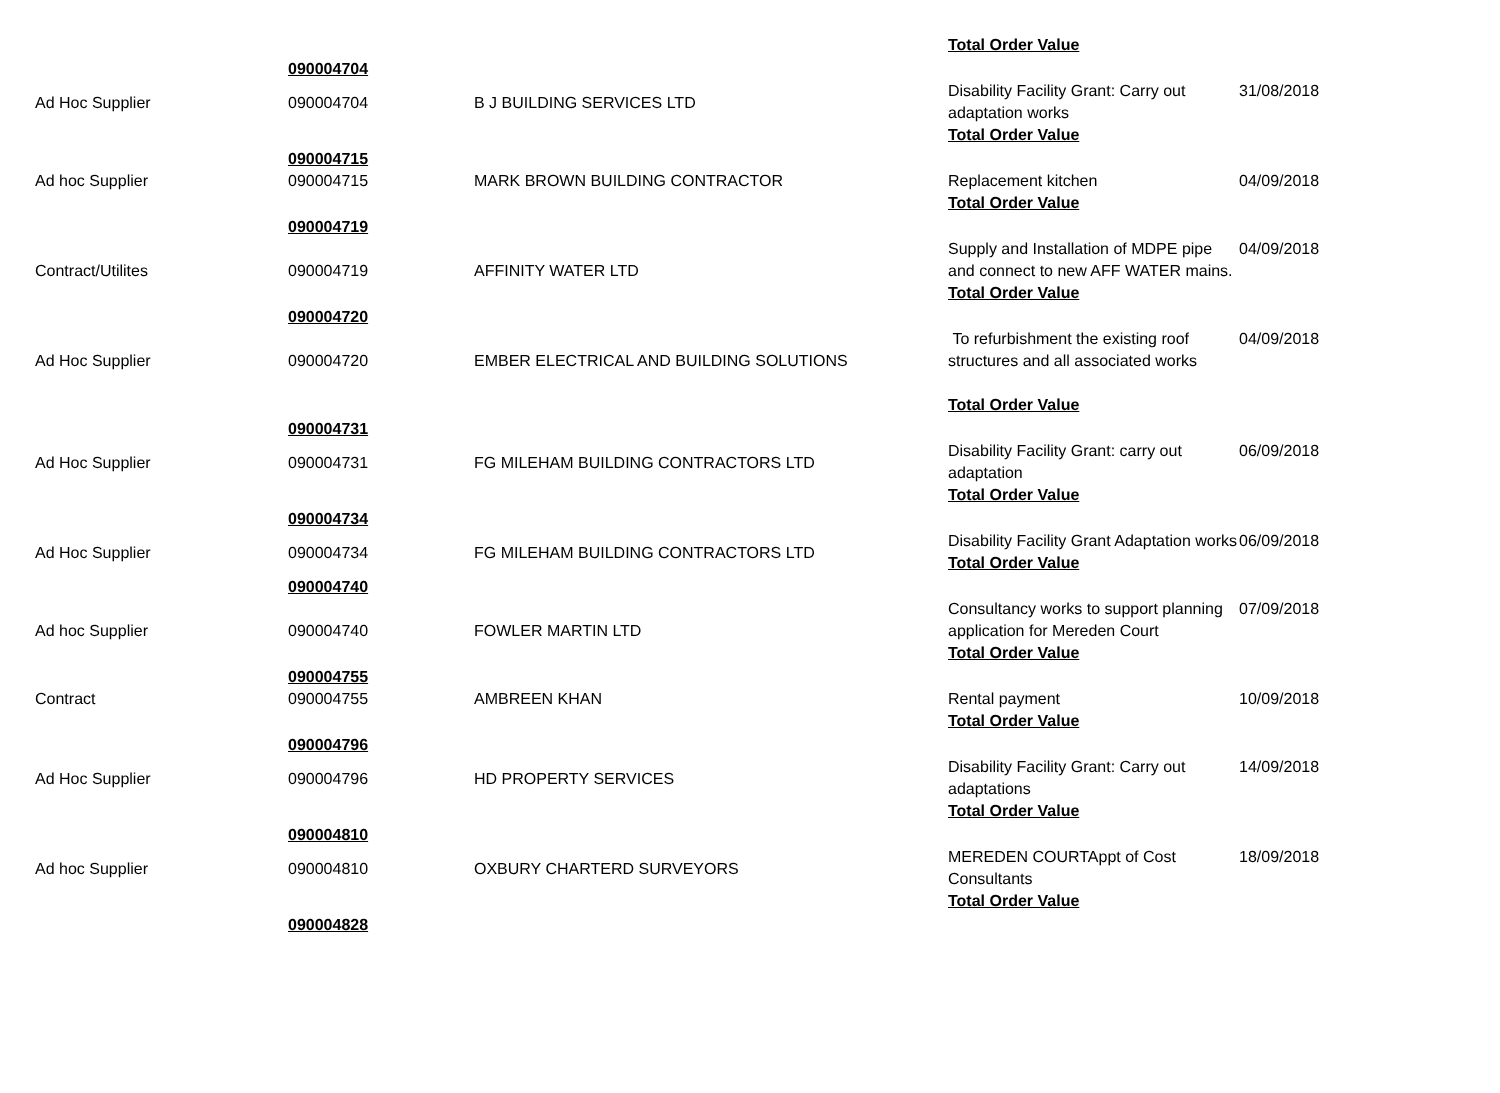| | | | Total Order Value | |
| | 090004704 | | | |
| Ad Hoc Supplier | 090004704 | B J BUILDING SERVICES LTD | Disability Facility Grant: Carry out adaptation works Total Order Value | 31/08/2018 |
| | 090004715 | | | |
| Ad hoc Supplier | 090004715 | MARK BROWN BUILDING CONTRACTOR | Replacement kitchen Total Order Value | 04/09/2018 |
| | 090004719 | | | |
| Contract/Utilites | 090004719 | AFFINITY WATER LTD | Supply and Installation of MDPE pipe and connect to new AFF WATER mains. Total Order Value | 04/09/2018 |
| | 090004720 | | | |
| Ad Hoc Supplier | 090004720 | EMBER ELECTRICAL AND BUILDING SOLUTIONS | To refurbishment the existing roof structures and all associated works Total Order Value | 04/09/2018 |
| | 090004731 | | | |
| Ad Hoc Supplier | 090004731 | FG MILEHAM BUILDING CONTRACTORS LTD | Disability Facility Grant: carry out adaptation Total Order Value | 06/09/2018 |
| | 090004734 | | | |
| Ad Hoc Supplier | 090004734 | FG MILEHAM BUILDING CONTRACTORS LTD | Disability Facility Grant Adaptation works Total Order Value | 06/09/2018 |
| | 090004740 | | | |
| Ad hoc Supplier | 090004740 | FOWLER MARTIN LTD | Consultancy works to support planning application for Mereden Court Total Order Value | 07/09/2018 |
| | 090004755 | | | |
| Contract | 090004755 | AMBREEN KHAN | Rental payment Total Order Value | 10/09/2018 |
| | 090004796 | | | |
| Ad Hoc Supplier | 090004796 | HD PROPERTY SERVICES | Disability Facility Grant: Carry out adaptations Total Order Value | 14/09/2018 |
| | 090004810 | | | |
| Ad hoc Supplier | 090004810 | OXBURY CHARTERD SURVEYORS | MEREDEN COURTAppt of Cost Consultants Total Order Value | 18/09/2018 |
| | 090004828 | | | |